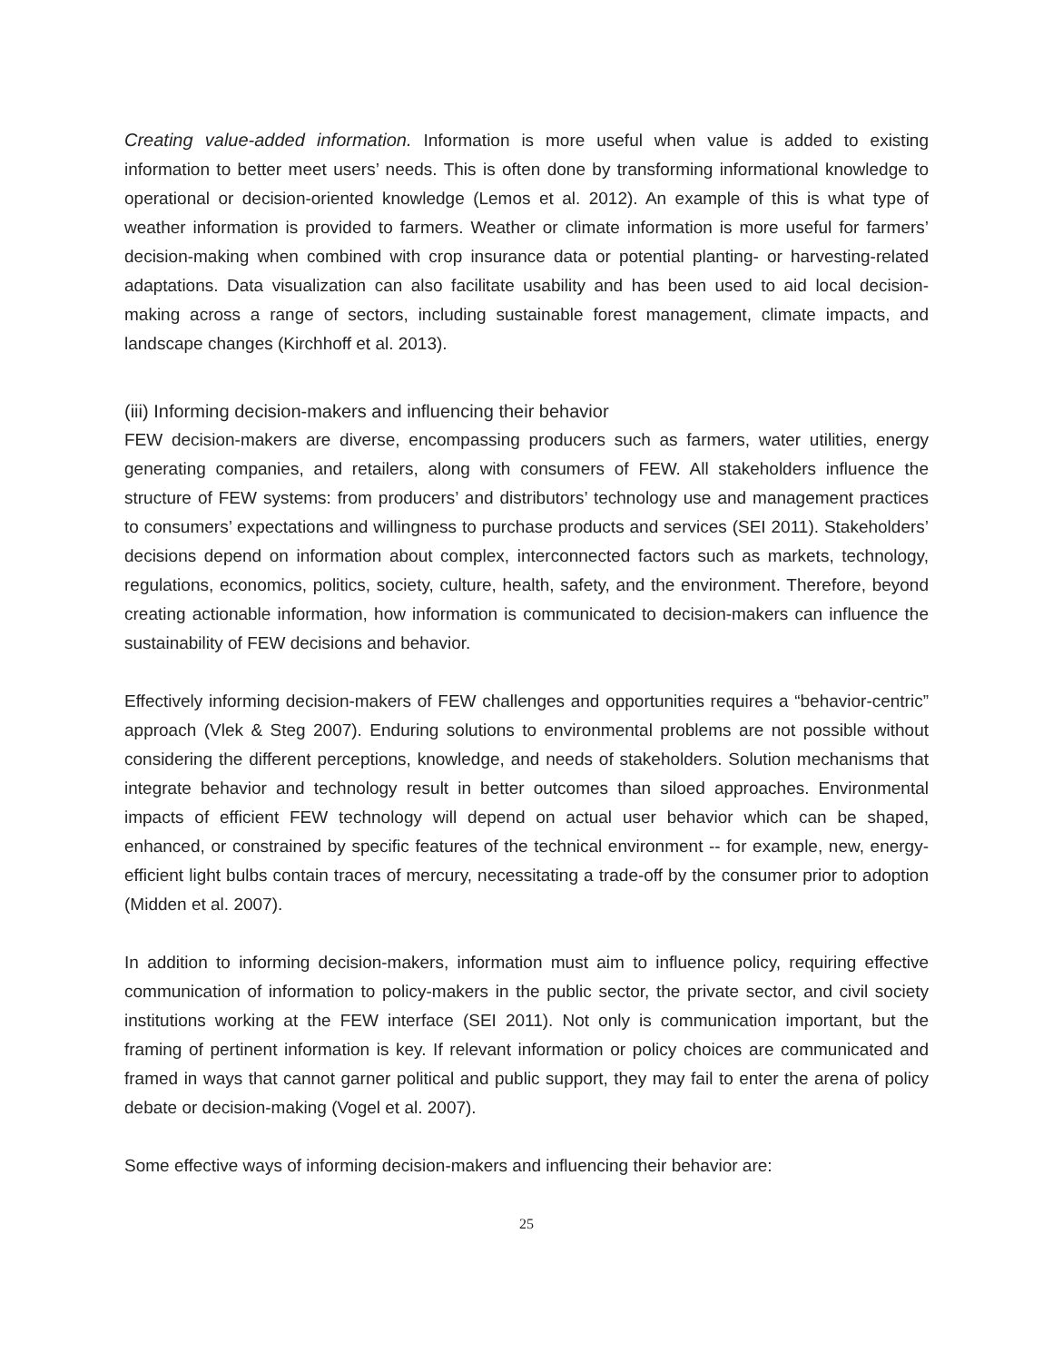Creating value-added information. Information is more useful when value is added to existing information to better meet users’ needs. This is often done by transforming informational knowledge to operational or decision-oriented knowledge (Lemos et al. 2012). An example of this is what type of weather information is provided to farmers. Weather or climate information is more useful for farmers’ decision-making when combined with crop insurance data or potential planting- or harvesting-related adaptations. Data visualization can also facilitate usability and has been used to aid local decision-making across a range of sectors, including sustainable forest management, climate impacts, and landscape changes (Kirchhoff et al. 2013).
(iii) Informing decision-makers and influencing their behavior
FEW decision-makers are diverse, encompassing producers such as farmers, water utilities, energy generating companies, and retailers, along with consumers of FEW. All stakeholders influence the structure of FEW systems: from producers’ and distributors’ technology use and management practices to consumers’ expectations and willingness to purchase products and services (SEI 2011). Stakeholders’ decisions depend on information about complex, interconnected factors such as markets, technology, regulations, economics, politics, society, culture, health, safety, and the environment. Therefore, beyond creating actionable information, how information is communicated to decision-makers can influence the sustainability of FEW decisions and behavior.
Effectively informing decision-makers of FEW challenges and opportunities requires a “behavior-centric” approach (Vlek & Steg 2007). Enduring solutions to environmental problems are not possible without considering the different perceptions, knowledge, and needs of stakeholders. Solution mechanisms that integrate behavior and technology result in better outcomes than siloed approaches. Environmental impacts of efficient FEW technology will depend on actual user behavior which can be shaped, enhanced, or constrained by specific features of the technical environment -- for example, new, energy-efficient light bulbs contain traces of mercury, necessitating a trade-off by the consumer prior to adoption (Midden et al. 2007).
In addition to informing decision-makers, information must aim to influence policy, requiring effective communication of information to policy-makers in the public sector, the private sector, and civil society institutions working at the FEW interface (SEI 2011). Not only is communication important, but the framing of pertinent information is key. If relevant information or policy choices are communicated and framed in ways that cannot garner political and public support, they may fail to enter the arena of policy debate or decision-making (Vogel et al. 2007).
Some effective ways of informing decision-makers and influencing their behavior are:
25